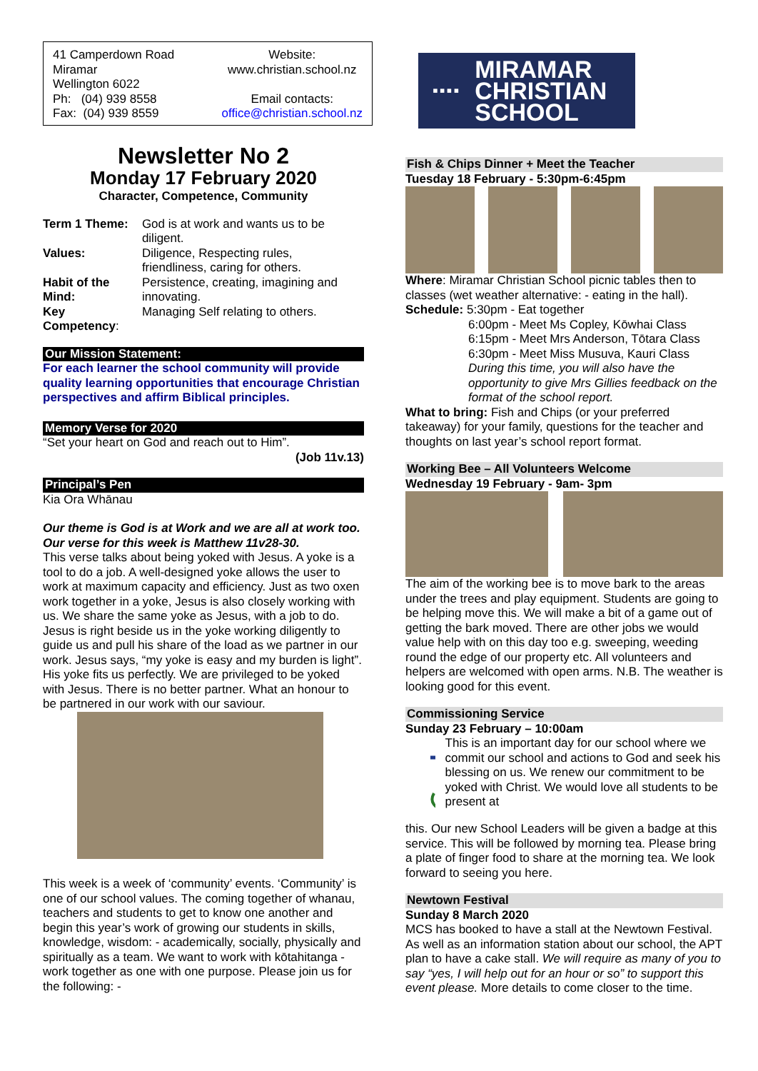41 Camperdown Road
Miramar
Wellington 6022
Ph: (04) 939 8558
Fax: (04) 939 8559
Website:
www.christian.school.nz
Email contacts:
office@christian.school.nz
Newsletter No 2
Monday 17 February 2020
Character, Competence, Community
| Term 1 Theme: | God is at work and wants us to be diligent. |
| Values: | Diligence, Respecting rules, friendliness, caring for others. |
| Habit of the Mind: | Persistence, creating, imagining and innovating. |
| Key Competency : | Managing Self relating to others. |
Our Mission Statement:
For each learner the school community will provide quality learning opportunities that encourage Christian perspectives and affirm Biblical principles.
Memory Verse for 2020
“Set your heart on God and reach out to Him”.
(Job 11v.13)
Principal’s Pen
Kia Ora Whānau
Our theme is God is at Work and we are all at work too. Our verse for this week is Matthew 11v28-30.
This verse talks about being yoked with Jesus. A yoke is a tool to do a job. A well-designed yoke allows the user to work at maximum capacity and efficiency. Just as two oxen work together in a yoke, Jesus is also closely working with us. We share the same yoke as Jesus, with a job to do. Jesus is right beside us in the yoke working diligently to guide us and pull his share of the load as we partner in our work. Jesus says, “my yoke is easy and my burden is light”. His yoke fits us perfectly. We are privileged to be yoked with Jesus. There is no better partner. What an honour to be partnered in our work with our saviour.
This week is a week of ‘community’ events. ‘Community’ is one of our school values. The coming together of whanau, teachers and students to get to know one another and begin this year’s work of growing our students in skills, knowledge, wisdom: - academically, socially, physically and spiritually as a team. We want to work with kōtahitanga - work together as one with one purpose. Please join us for the following: -
▪▪▪▪ MIRAMAR
CHRISTIAN
SCHOOL
Fish & Chips Dinner + Meet the Teacher
Tuesday 18 February - 5:30pm-6:45pm
Where: Miramar Christian School picnic tables then to classes (wet weather alternative: - eating in the hall).
Schedule: 5:30pm - Eat together
6:00pm - Meet Ms Copley, Kōwhai Class
6:15pm - Meet Mrs Anderson, Tōtara Class
6:30pm - Meet Miss Musuva, Kauri Class
During this time, you will also have the opportunity to give Mrs Gillies feedback on the format of the school report.
What to bring: Fish and Chips (or your preferred takeaway) for your family, questions for the teacher and thoughts on last year’s school report format.
Working Bee – All Volunteers Welcome
Wednesday 19 February - 9am- 3pm
The aim of the working bee is to move bark to the areas under the trees and play equipment. Students are going to be helping move this. We will make a bit of a game out of getting the bark moved. There are other jobs we would value help with on this day too e.g. sweeping, weeding round the edge of our property etc. All volunteers and helpers are welcomed with open arms. N.B. The weather is looking good for this event.
Commissioning Service
Sunday 23 February – 10:00am
This is an important day for our school where we commit our school and actions to God and seek his blessing on us. We renew our commitment to be yoked with Christ. We would love all students to be present at
this. Our new School Leaders will be given a badge at this service. This will be followed by morning tea. Please bring a plate of finger food to share at the morning tea. We look forward to seeing you here.
Newtown Festival
Sunday 8 March 2020
MCS has booked to have a stall at the Newtown Festival. As well as an information station about our school, the APT plan to have a cake stall. We will require as many of you to say “yes, I will help out for an hour or so” to support this event please. More details to come closer to the time.